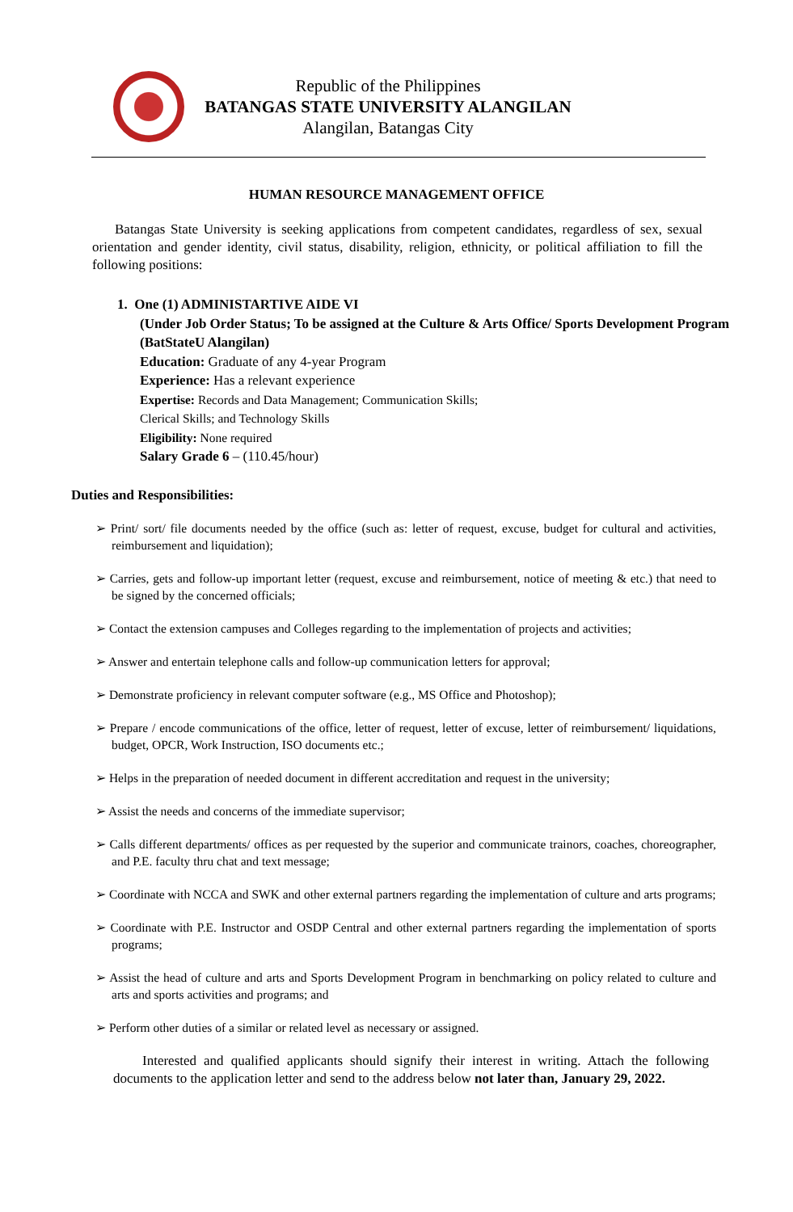Republic of the Philippines
BATANGAS STATE UNIVERSITY ALANGILAN
Alangilan, Batangas City
HUMAN RESOURCE MANAGEMENT OFFICE
Batangas State University is seeking applications from competent candidates, regardless of sex, sexual orientation and gender identity, civil status, disability, religion, ethnicity, or political affiliation to fill the following positions:
1. One (1) ADMINISTARTIVE AIDE VI
(Under Job Order Status; To be assigned at the Culture & Arts Office/ Sports Development Program (BatStateU Alangilan)
Education: Graduate of any 4-year Program
Experience: Has a relevant experience
Expertise: Records and Data Management; Communication Skills;
Clerical Skills; and Technology Skills
Eligibility: None required
Salary Grade 6 – (110.45/hour)
Duties and Responsibilities:
➢ Print/ sort/ file documents needed by the office (such as: letter of request, excuse, budget for cultural and activities, reimbursement and liquidation);
➢ Carries, gets and follow-up important letter (request, excuse and reimbursement, notice of meeting & etc.) that need to be signed by the concerned officials;
➢ Contact the extension campuses and Colleges regarding to the implementation of projects and activities;
➢ Answer and entertain telephone calls and follow-up communication letters for approval;
➢ Demonstrate proficiency in relevant computer software (e.g., MS Office and Photoshop);
➢ Prepare / encode communications of the office, letter of request, letter of excuse, letter of reimbursement/ liquidations, budget, OPCR, Work Instruction, ISO documents etc.;
➢ Helps in the preparation of needed document in different accreditation and request in the university;
➢ Assist the needs and concerns of the immediate supervisor;
➢ Calls different departments/ offices as per requested by the superior and communicate trainors, coaches, choreographer, and P.E. faculty thru chat and text message;
➢ Coordinate with NCCA and SWK and other external partners regarding the implementation of culture and arts programs;
➢ Coordinate with P.E. Instructor and OSDP Central and other external partners regarding the implementation of sports programs;
➢ Assist the head of culture and arts and Sports Development Program in benchmarking on policy related to culture and arts and sports activities and programs; and
➢ Perform other duties of a similar or related level as necessary or assigned.
Interested and qualified applicants should signify their interest in writing. Attach the following documents to the application letter and send to the address below not later than, January 29, 2022.